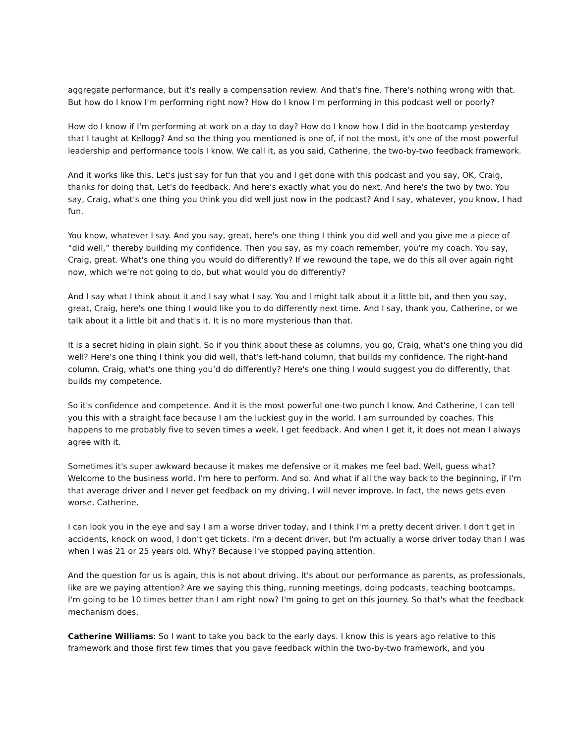aggregate performance, but it's really a compensation review. And that's fine. There's nothing wrong with that. But how do I know I'm performing right now? How do I know I'm performing in this podcast well or poorly?
How do I know if I'm performing at work on a day to day? How do I know how I did in the bootcamp yesterday that I taught at Kellogg? And so the thing you mentioned is one of, if not the most, it's one of the most powerful leadership and performance tools I know. We call it, as you said, Catherine, the two-by-two feedback framework.
And it works like this. Let's just say for fun that you and I get done with this podcast and you say, OK, Craig, thanks for doing that. Let's do feedback. And here's exactly what you do next. And here's the two by two. You say, Craig, what's one thing you think you did well just now in the podcast? And I say, whatever, you know, I had fun.
You know, whatever I say. And you say, great, here's one thing I think you did well and you give me a piece of “did well,” thereby building my confidence. Then you say, as my coach remember, you're my coach. You say, Craig, great. What's one thing you would do differently? If we rewound the tape, we do this all over again right now, which we're not going to do, but what would you do differently?
And I say what I think about it and I say what I say. You and I might talk about it a little bit, and then you say, great, Craig, here's one thing I would like you to do differently next time. And I say, thank you, Catherine, or we talk about it a little bit and that's it. It is no more mysterious than that.
It is a secret hiding in plain sight. So if you think about these as columns, you go, Craig, what's one thing you did well? Here's one thing I think you did well, that's left-hand column, that builds my confidence. The right-hand column. Craig, what's one thing you’d do differently? Here's one thing I would suggest you do differently, that builds my competence.
So it's confidence and competence. And it is the most powerful one-two punch I know. And Catherine, I can tell you this with a straight face because I am the luckiest guy in the world. I am surrounded by coaches. This happens to me probably five to seven times a week. I get feedback. And when I get it, it does not mean I always agree with it.
Sometimes it's super awkward because it makes me defensive or it makes me feel bad. Well, guess what? Welcome to the business world. I'm here to perform. And so. And what if all the way back to the beginning, if I'm that average driver and I never get feedback on my driving, I will never improve. In fact, the news gets even worse, Catherine.
I can look you in the eye and say I am a worse driver today, and I think I'm a pretty decent driver. I don't get in accidents, knock on wood, I don't get tickets. I'm a decent driver, but I'm actually a worse driver today than I was when I was 21 or 25 years old. Why? Because I've stopped paying attention.
And the question for us is again, this is not about driving. It's about our performance as parents, as professionals, like are we paying attention? Are we saying this thing, running meetings, doing podcasts, teaching bootcamps, I'm going to be 10 times better than I am right now? I'm going to get on this journey. So that's what the feedback mechanism does.
Catherine Williams: So I want to take you back to the early days. I know this is years ago relative to this framework and those first few times that you gave feedback within the two-by-two framework, and you